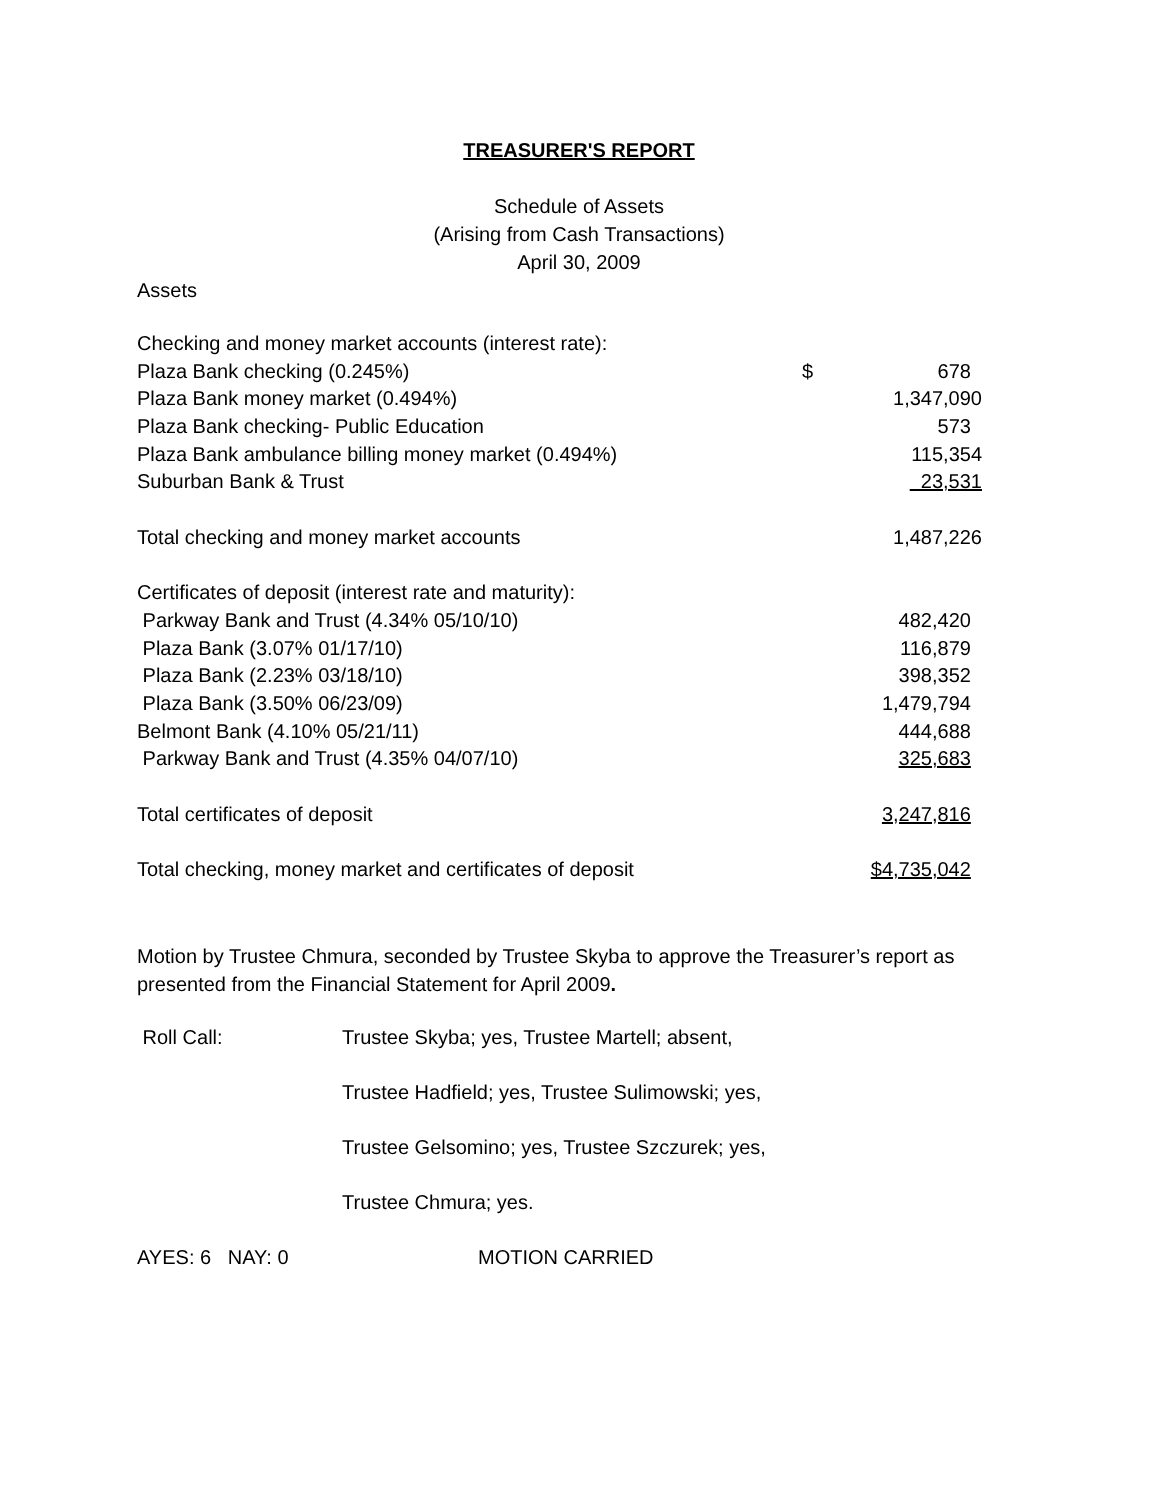TREASURER'S REPORT
Schedule of Assets
(Arising from Cash Transactions)
April 30, 2009
Assets
| Checking and money market accounts (interest rate): | | |
| Plaza Bank checking (0.245%) | $ | 678 |
| Plaza Bank money market (0.494%) | | 1,347,090 |
| Plaza Bank checking- Public Education | | 573 |
| Plaza Bank ambulance billing money market (0.494%) | | 115,354 |
| Suburban Bank & Trust | | 23,531 |
| Total checking and money market accounts | | 1,487,226 |
| Certificates of deposit (interest rate and maturity): | | |
| Parkway Bank and Trust (4.34% 05/10/10) | | 482,420 |
| Plaza Bank (3.07% 01/17/10) | | 116,879 |
| Plaza Bank (2.23% 03/18/10) | | 398,352 |
| Plaza Bank (3.50% 06/23/09) | | 1,479,794 |
| Belmont Bank (4.10% 05/21/11) | | 444,688 |
| Parkway Bank and Trust (4.35% 04/07/10) | | 325,683 |
| Total certificates of deposit | | 3,247,816 |
| Total checking, money market and certificates of deposit | | $4,735,042 |
Motion by Trustee Chmura, seconded by Trustee Skyba to approve the Treasurer’s report as presented from the Financial Statement for April 2009.
| Roll Call: | Trustee Skyba; yes, Trustee Martell; absent, |
| | Trustee Hadfield; yes, Trustee Sulimowski; yes, |
| | Trustee Gelsomino; yes, Trustee Szczurek; yes, |
| | Trustee Chmura; yes. |
| AYES: 6 NAY: 0 | MOTION CARRIED |